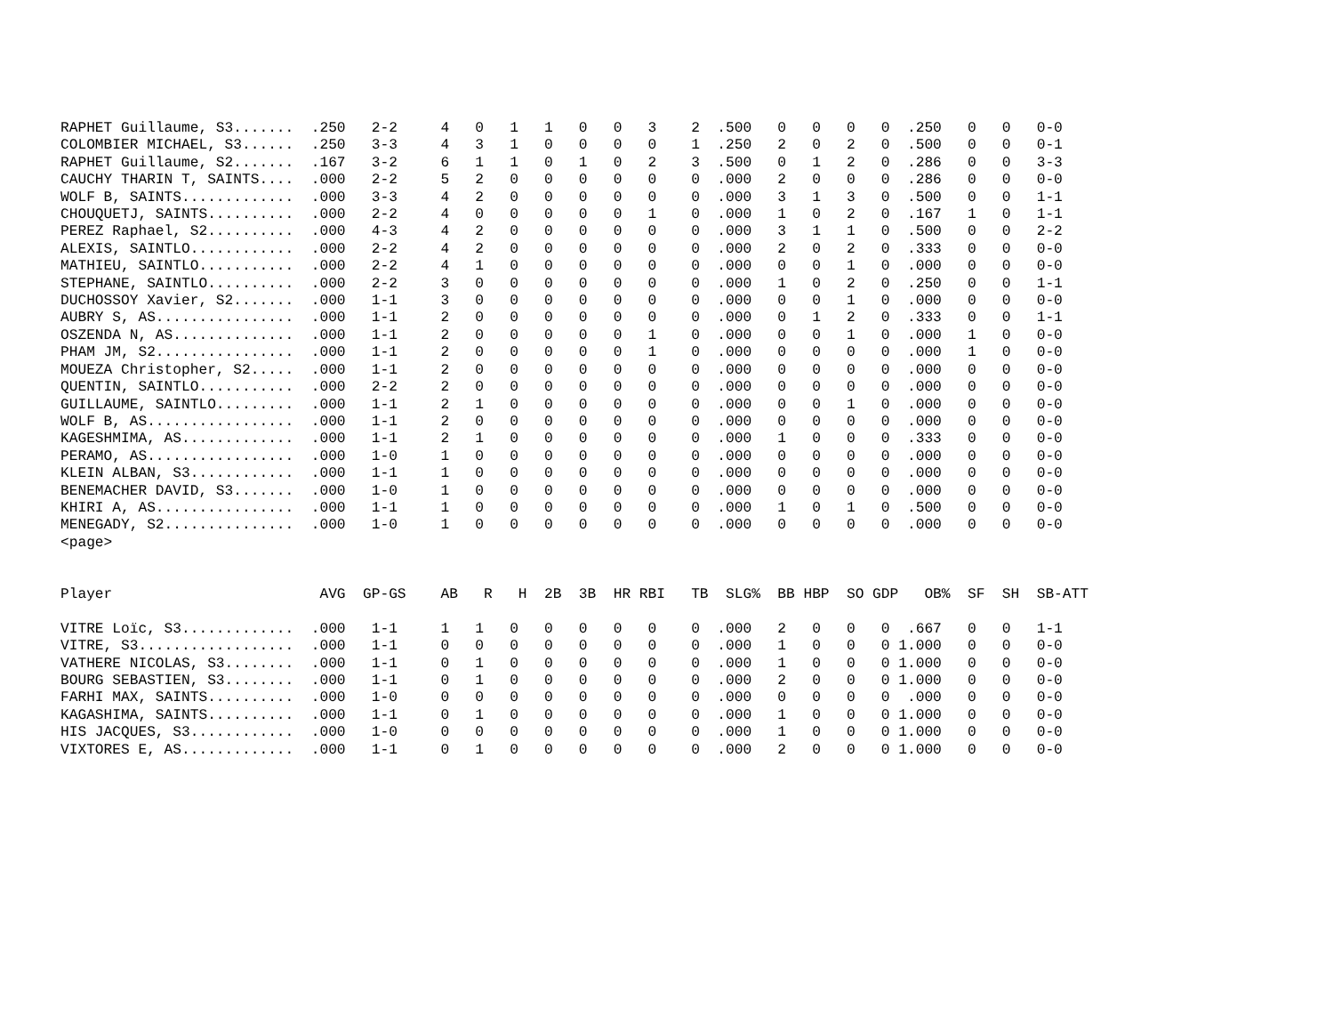RAPHET Guillaume, S3.......  .250   2-2     4   0   1   1   0   0   3    2  .500   0   0   0   0  .250   0   0   0-0
COLOMBIER MICHAEL, S3......  .250   3-3     4   3   1   0   0   0   0    1  .250   2   0   2   0  .500   0   0   0-1
RAPHET Guillaume, S2.......  .167   3-2     6   1   1   0   1   0   2    3  .500   0   1   2   0  .286   0   0   3-3
CAUCHY THARIN T, SAINTS....  .000   2-2     5   2   0   0   0   0   0    0  .000   2   0   0   0  .286   0   0   0-0
WOLF B, SAINTS.............  .000   3-3     4   2   0   0   0   0   0    0  .000   3   1   3   0  .500   0   0   1-1
CHOUQUETJ, SAINTS..........  .000   2-2     4   0   0   0   0   0   1    0  .000   1   0   2   0  .167   1   0   1-1
PEREZ Raphael, S2..........  .000   4-3     4   2   0   0   0   0   0    0  .000   3   1   1   0  .500   0   0   2-2
ALEXIS, SAINTLO............  .000   2-2     4   2   0   0   0   0   0    0  .000   2   0   2   0  .333   0   0   0-0
MATHIEU, SAINTLO...........  .000   2-2     4   1   0   0   0   0   0    0  .000   0   0   1   0  .000   0   0   0-0
STEPHANE, SAINTLO..........  .000   2-2     3   0   0   0   0   0   0    0  .000   1   0   2   0  .250   0   0   1-1
DUCHOSSOY Xavier, S2.......  .000   1-1     3   0   0   0   0   0   0    0  .000   0   0   1   0  .000   0   0   0-0
AUBRY S, AS................  .000   1-1     2   0   0   0   0   0   0    0  .000   0   1   2   0  .333   0   0   1-1
OSZENDA N, AS..............  .000   1-1     2   0   0   0   0   0   1    0  .000   0   0   1   0  .000   1   0   0-0
PHAM JM, S2................  .000   1-1     2   0   0   0   0   0   1    0  .000   0   0   0   0  .000   1   0   0-0
MOUEZA Christopher, S2.....  .000   1-1     2   0   0   0   0   0   0    0  .000   0   0   0   0  .000   0   0   0-0
QUENTIN, SAINTLO...........  .000   2-2     2   0   0   0   0   0   0    0  .000   0   0   0   0  .000   0   0   0-0
GUILLAUME, SAINTLO.........  .000   1-1     2   1   0   0   0   0   0    0  .000   0   0   1   0  .000   0   0   0-0
WOLF B, AS.................  .000   1-1     2   0   0   0   0   0   0    0  .000   0   0   0   0  .000   0   0   0-0
KAGESHMIMA, AS.............  .000   1-1     2   1   0   0   0   0   0    0  .000   1   0   0   0  .333   0   0   0-0
PERAMO, AS.................  .000   1-0     1   0   0   0   0   0   0    0  .000   0   0   0   0  .000   0   0   0-0
KLEIN ALBAN, S3............  .000   1-1     1   0   0   0   0   0   0    0  .000   0   0   0   0  .000   0   0   0-0
BENEMACHER DAVID, S3.......  .000   1-0     1   0   0   0   0   0   0    0  .000   0   0   0   0  .000   0   0   0-0
KHIRI A, AS................  .000   1-1     1   0   0   0   0   0   0    0  .000   1   0   1   0  .500   0   0   0-0
MENEGADY, S2...............  .000   1-0     1   0   0   0   0   0   0    0  .000   0   0   0   0  .000   0   0   0-0
<page>


Player                        AVG  GP-GS    AB   R   H  2B  3B  HR RBI   TB  SLG%  BB HBP  SO GDP   OB%  SF  SH  SB-ATT

VITRE Loïc, S3.............  .000   1-1     1   1   0   0   0   0   0    0  .000   2   0   0   0  .667   0   0   1-1
VITRE, S3..................  .000   1-1     0   0   0   0   0   0   0    0  .000   1   0   0   0 1.000   0   0   0-0
VATHERE NICOLAS, S3........  .000   1-1     0   1   0   0   0   0   0    0  .000   1   0   0   0 1.000   0   0   0-0
BOURG SEBASTIEN, S3........  .000   1-1     0   1   0   0   0   0   0    0  .000   2   0   0   0 1.000   0   0   0-0
FARHI MAX, SAINTS..........  .000   1-0     0   0   0   0   0   0   0    0  .000   0   0   0   0  .000   0   0   0-0
KAGASHIMA, SAINTS..........  .000   1-1     0   1   0   0   0   0   0    0  .000   1   0   0   0 1.000   0   0   0-0
HIS JACQUES, S3............  .000   1-0     0   0   0   0   0   0   0    0  .000   1   0   0   0 1.000   0   0   0-0
VIXTORES E, AS.............  .000   1-1     0   1   0   0   0   0   0    0  .000   2   0   0   0 1.000   0   0   0-0